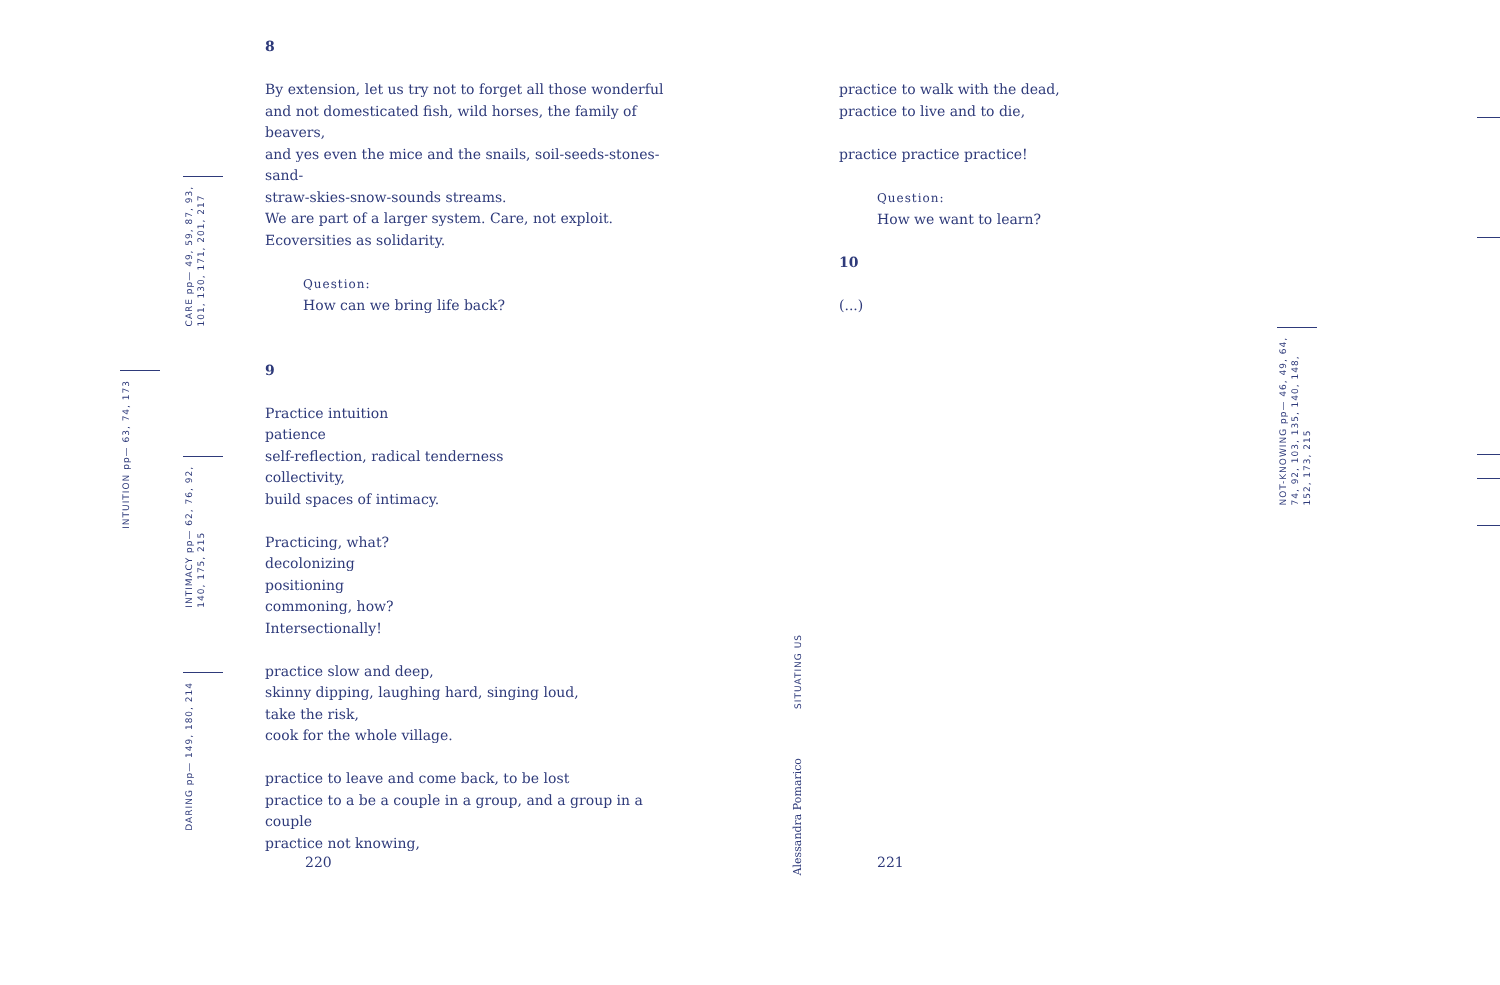8
By extension, let us try not to forget all those wonderful
and not domesticated fish, wild horses, the family of beavers,
and yes even the mice and the snails, soil-seeds-stones-sand-
straw-skies-snow-sounds streams.
We are part of a larger system. Care, not exploit.
Ecoversities as solidarity.
Question:
How can we bring life back?
9
Practice intuition
patience
self-reflection, radical tenderness
collectivity,
build spaces of intimacy.
Practicing, what?
decolonizing
positioning
commoning, how?
Intersectionally!
practice slow and deep,
skinny dipping, laughing hard, singing loud,
take the risk,
cook for the whole village.
practice to leave and come back, to be lost
practice to a be a couple in a group, and a group in a couple
practice not knowing,
220
practice to walk with the dead,
practice to live and to die,
practice practice practice!
Question:
How we want to learn?
10
(...)
221
INTUITION pp— 63, 74, 173
CARE pp— 49, 59, 87, 93,
101, 130, 171, 201, 217
INTIMACY pp— 62, 76, 92,
140, 175, 215
DARING pp— 149, 180, 214
SITUATING US
Alessandra Pomarico
NOT-KNOWING pp— 46, 49, 64,
74, 92, 103, 135, 140, 148,
152, 173, 215